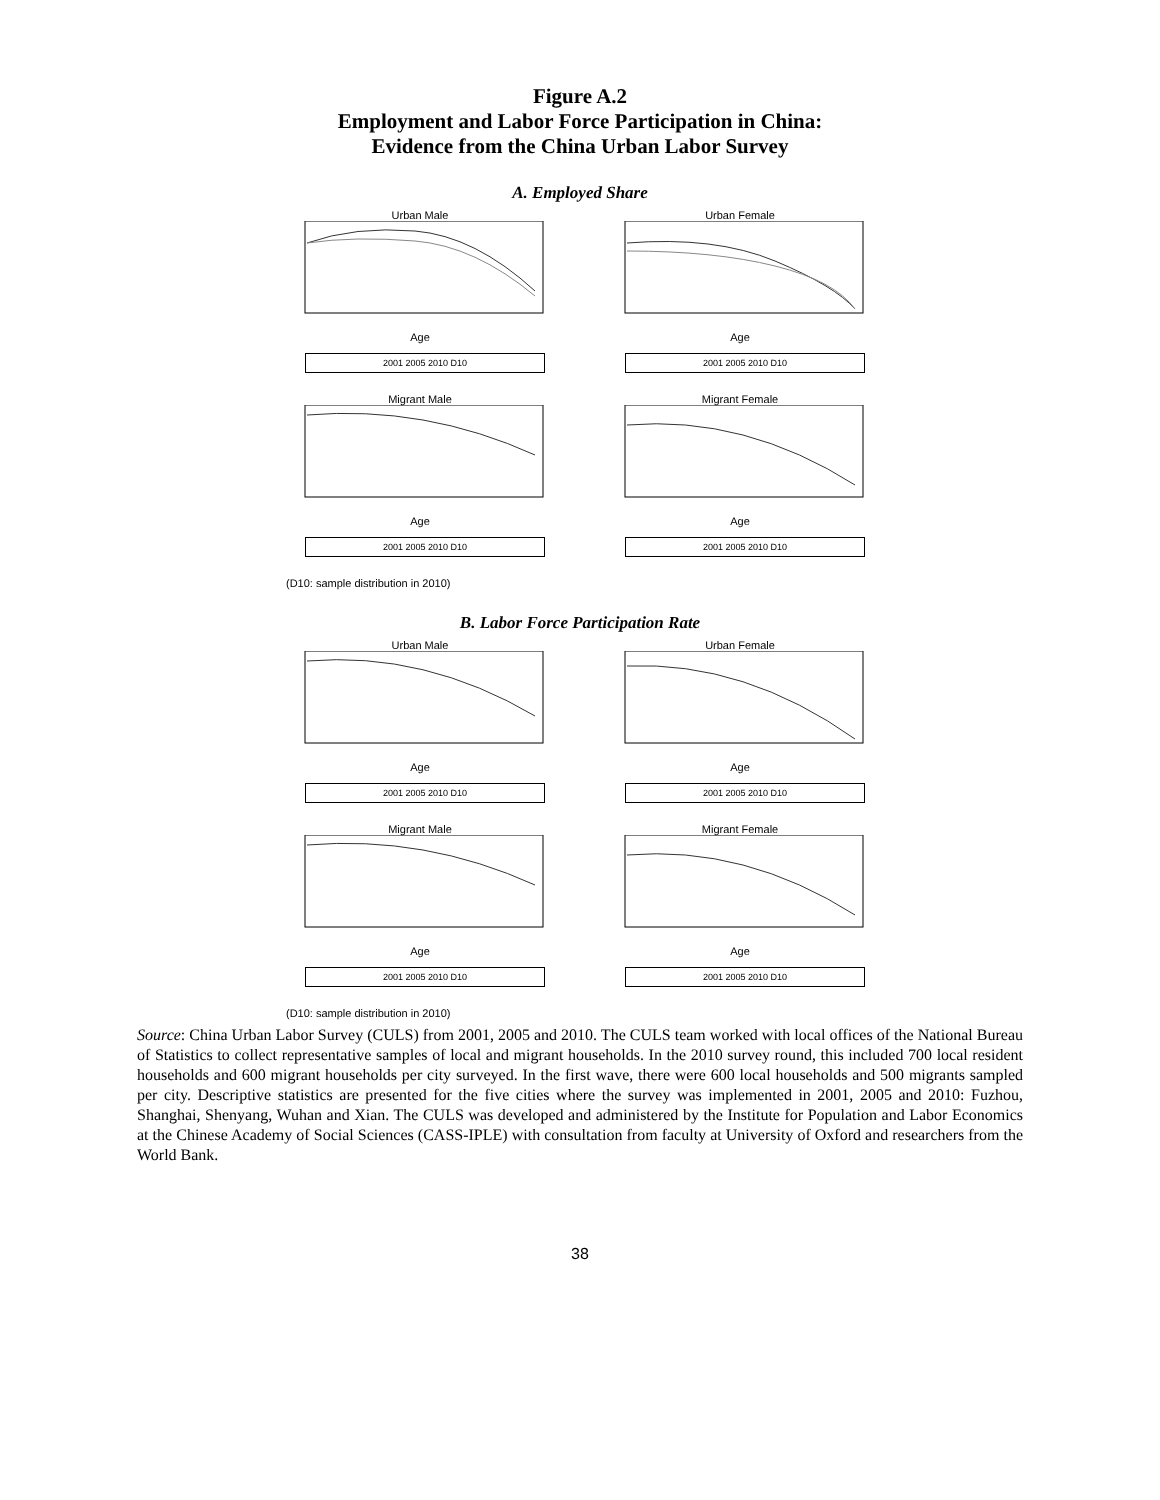Figure A.2
Employment and Labor Force Participation in China:
Evidence from the China Urban Labor Survey
A. Employed Share
Urban MaleAge
2001 2005 2010 D10
Urban FemaleAge
2001 2005 2010 D10
Migrant MaleAge
2001 2005 2010 D10
Migrant FemaleAge
2001 2005 2010 D10
(D10: sample distribution in 2010)
B. Labor Force Participation Rate
Urban MaleAge
2001 2005 2010 D10
Urban FemaleAge
2001 2005 2010 D10
Migrant MaleAge
2001 2005 2010 D10
Migrant FemaleAge
2001 2005 2010 D10
(D10: sample distribution in 2010)
Source: China Urban Labor Survey (CULS) from 2001, 2005 and 2010. The CULS team worked with local offices of the National Bureau of Statistics to collect representative samples of local and migrant households. In the 2010 survey round, this included 700 local resident households and 600 migrant households per city surveyed. In the first wave, there were 600 local households and 500 migrants sampled per city. Descriptive statistics are presented for the five cities where the survey was implemented in 2001, 2005 and 2010: Fuzhou, Shanghai, Shenyang, Wuhan and Xian. The CULS was developed and administered by the Institute for Population and Labor Economics at the Chinese Academy of Social Sciences (CASS-IPLE) with consultation from faculty at University of Oxford and researchers from the World Bank.
38